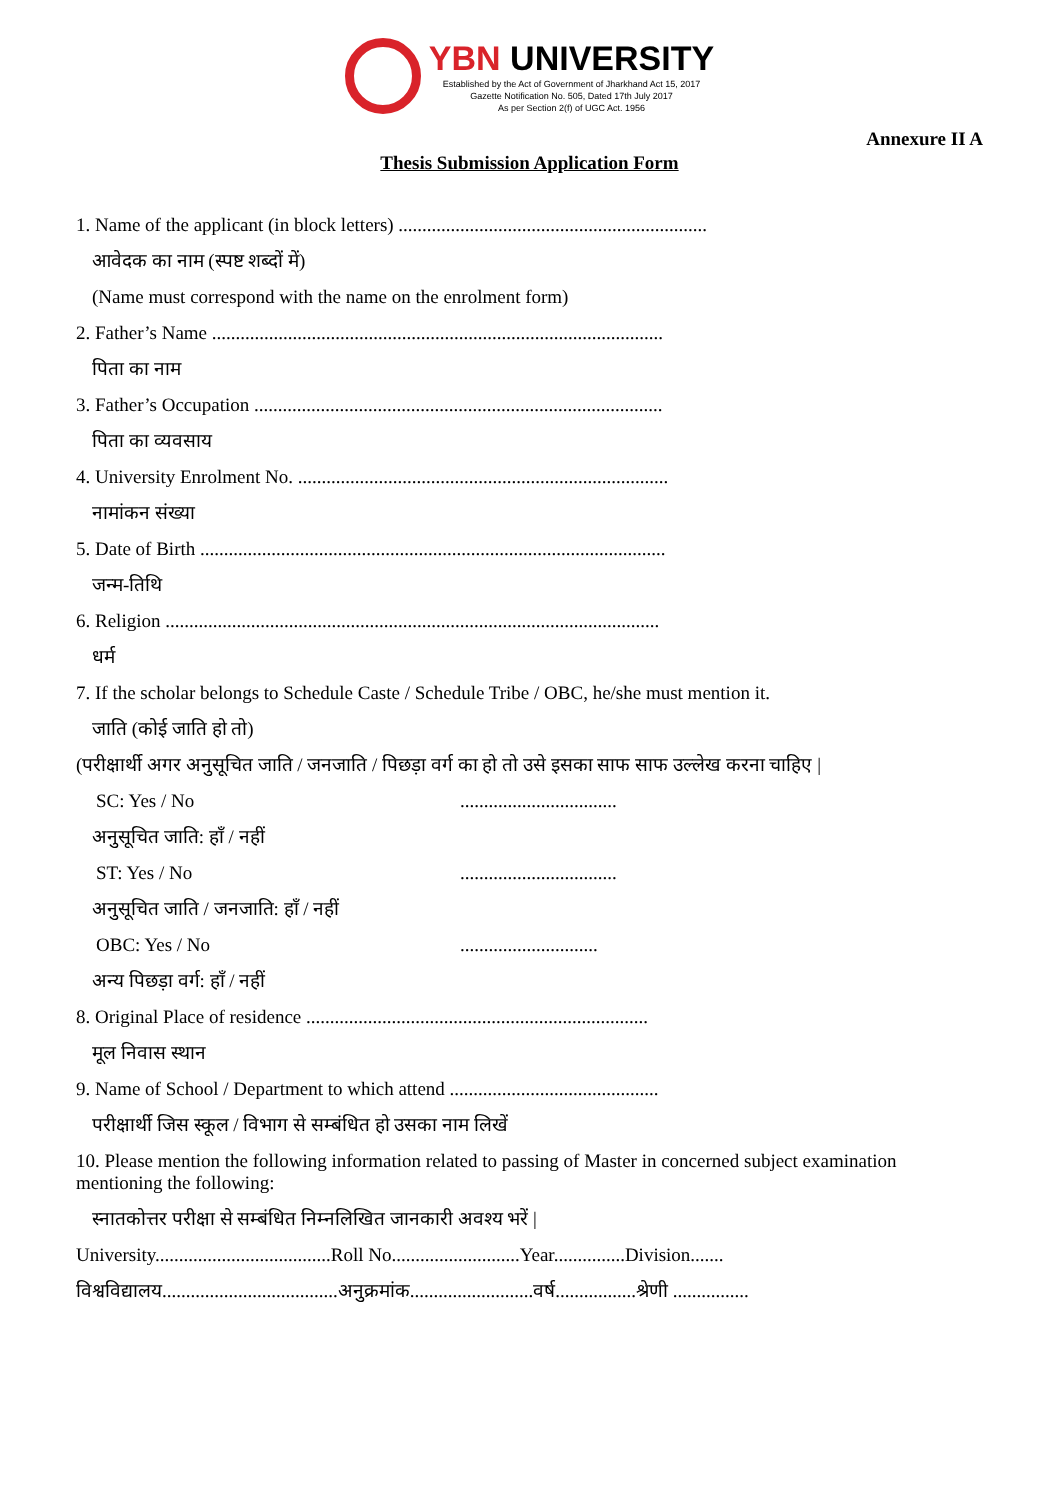YBN UNIVERSITY
Established by the Act of Government of Jharkhand Act 15, 2017
Gazette Notification No. 505, Dated 17th July 2017
As per Section 2(f) of UGC Act. 1956
Annexure II A
Thesis Submission Application Form
1. Name of the applicant (in block letters) .................................................................
आवेदक का नाम (स्पष्ट शब्दों में)
(Name must correspond with the name on the enrolment form)
2. Father’s Name ...............................................................................................
पिता का नाम
3. Father’s Occupation ......................................................................................
पिता का व्यवसाय
4. University Enrolment No. ..............................................................................
नामांकन संख्या
5. Date of Birth ..................................................................................................
जन्म-तिथि
6. Religion ........................................................................................................
धर्म
7. If the scholar belongs to Schedule Caste / Schedule Tribe / OBC, he/she must mention it.
जाति (कोई जाति हो तो)
(परीक्षार्थी अगर अनुसूचित जाति / जनजाति / पिछड़ा वर्ग का हो तो उसे इसका साफ साफ उल्लेख करना चाहिए |
SC: Yes / No.................................
अनुसूचित जाति: हाँ / नहीं
ST: Yes / No.................................
अनुसूचित जाति / जनजाति: हाँ / नहीं
OBC: Yes / No.............................
अन्य पिछड़ा वर्ग: हाँ / नहीं
8. Original Place of residence ........................................................................
मूल निवास स्थान
9. Name of School / Department to which attend ............................................
परीक्षार्थी जिस स्कूल / विभाग से सम्बंधित हो उसका नाम लिखें
10. Please mention the following information related to passing of Master in concerned subject examination mentioning the following:
स्नातकोत्तर परीक्षा से सम्बंधित निम्नलिखित जानकारी अवश्य भरें |
University.....................................Roll No...........................Year...............Division.......
विश्वविद्यालय.....................................अनुक्रमांक..........................वर्ष.................श्रेणी ................